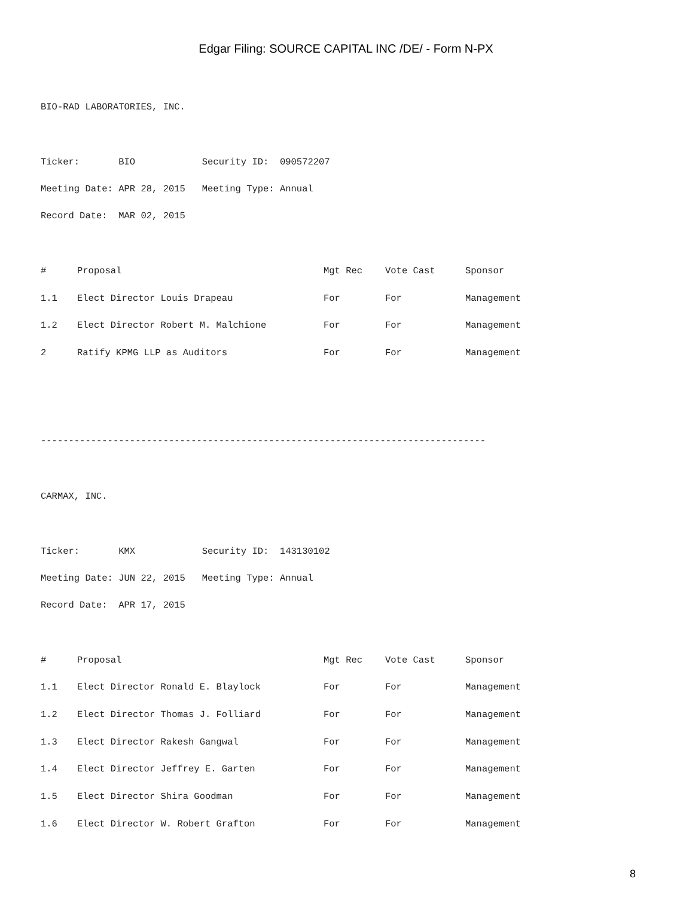Edgar Filing: SOURCE CAPITAL INC /DE/ - Form N-PX
BIO-RAD LABORATORIES, INC.
Ticker: BIO Security ID: 090572207
Meeting Date: APR 28, 2015 Meeting Type: Annual
Record Date: MAR 02, 2015
| # | Proposal | Mgt Rec | Vote Cast | Sponsor |
| 1.1 | Elect Director Louis Drapeau | For | For | Management |
| 1.2 | Elect Director Robert M. Malchione | For | For | Management |
| 2 | Ratify KPMG LLP as Auditors | For | For | Management |
--------------------------------------------------------------------------------
CARMAX, INC.
Ticker: KMX Security ID: 143130102
Meeting Date: JUN 22, 2015 Meeting Type: Annual
Record Date: APR 17, 2015
| # | Proposal | Mgt Rec | Vote Cast | Sponsor |
| 1.1 | Elect Director Ronald E. Blaylock | For | For | Management |
| 1.2 | Elect Director Thomas J. Folliard | For | For | Management |
| 1.3 | Elect Director Rakesh Gangwal | For | For | Management |
| 1.4 | Elect Director Jeffrey E. Garten | For | For | Management |
| 1.5 | Elect Director Shira Goodman | For | For | Management |
| 1.6 | Elect Director W. Robert Grafton | For | For | Management |
8